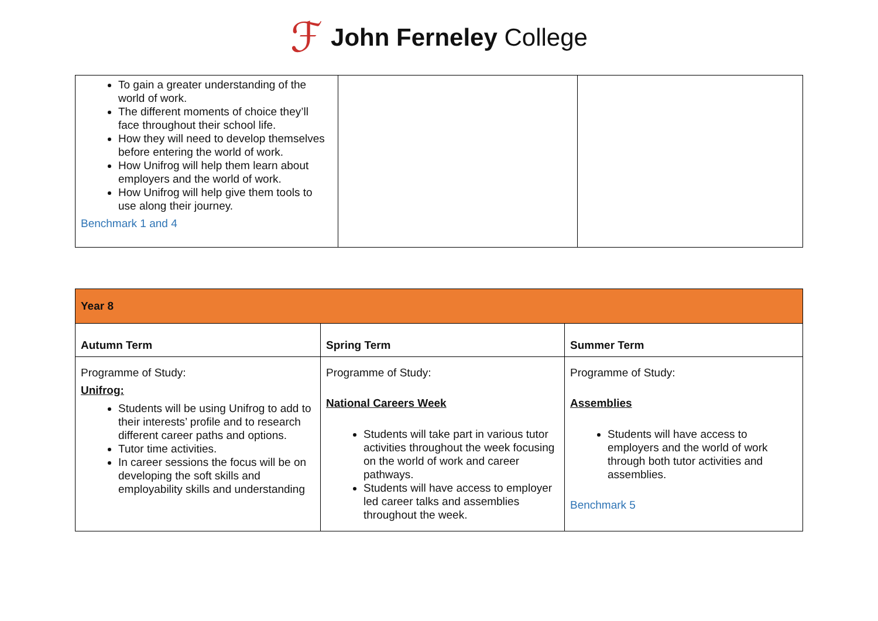ℱ John Ferneley College
| To gain a greater understanding of the world of work. The different moments of choice they’ll face throughout their school life. How they will need to develop themselves before entering the world of work. How Unifrog will help them learn about employers and the world of work. How Unifrog will help give them tools to use along their journey. Benchmark 1 and 4 | | |
| Year 8 | | |
| Autumn Term | Spring Term | Summer Term |
| Programme of Study: Unifrog: Students will be using Unifrog to add to their interests’ profile and to research different career paths and options. Tutor time activities. In career sessions the focus will be on developing the soft skills and employability skills and understanding | Programme of Study: National Careers Week Students will take part in various tutor activities throughout the week focusing on the world of work and career pathways. Students will have access to employer led career talks and assemblies throughout the week. | Programme of Study: Assemblies Students will have access to employers and the world of work through both tutor activities and assemblies. Benchmark 5 |